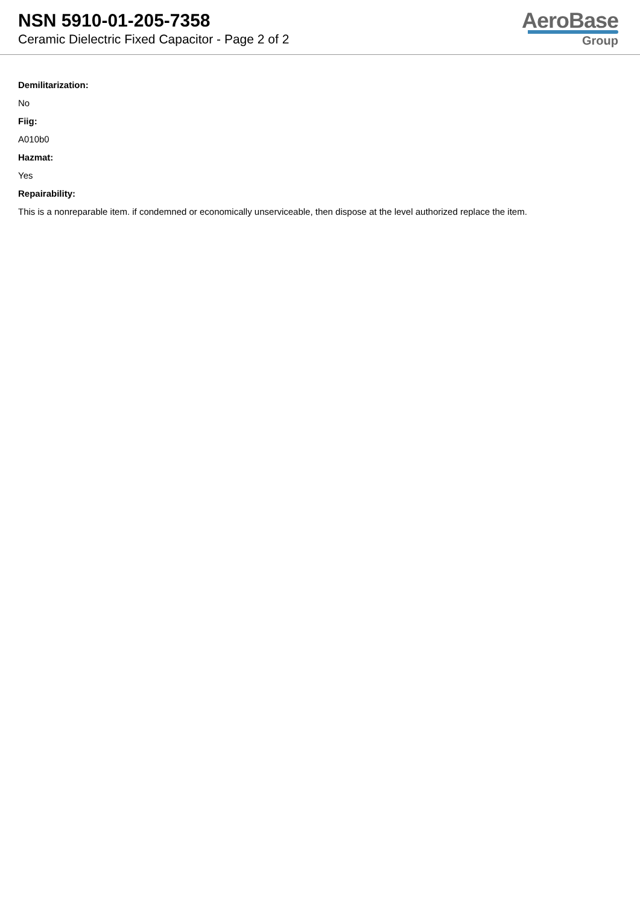NSN 5910-01-205-7358
Ceramic Dielectric Fixed Capacitor - Page 2 of 2
AeroBase
Group
Demilitarization:
No
Fiig:
A010b0
Hazmat:
Yes
Repairability:
This is a nonreparable item. if condemned or economically unserviceable, then dispose at the level authorized replace the item.